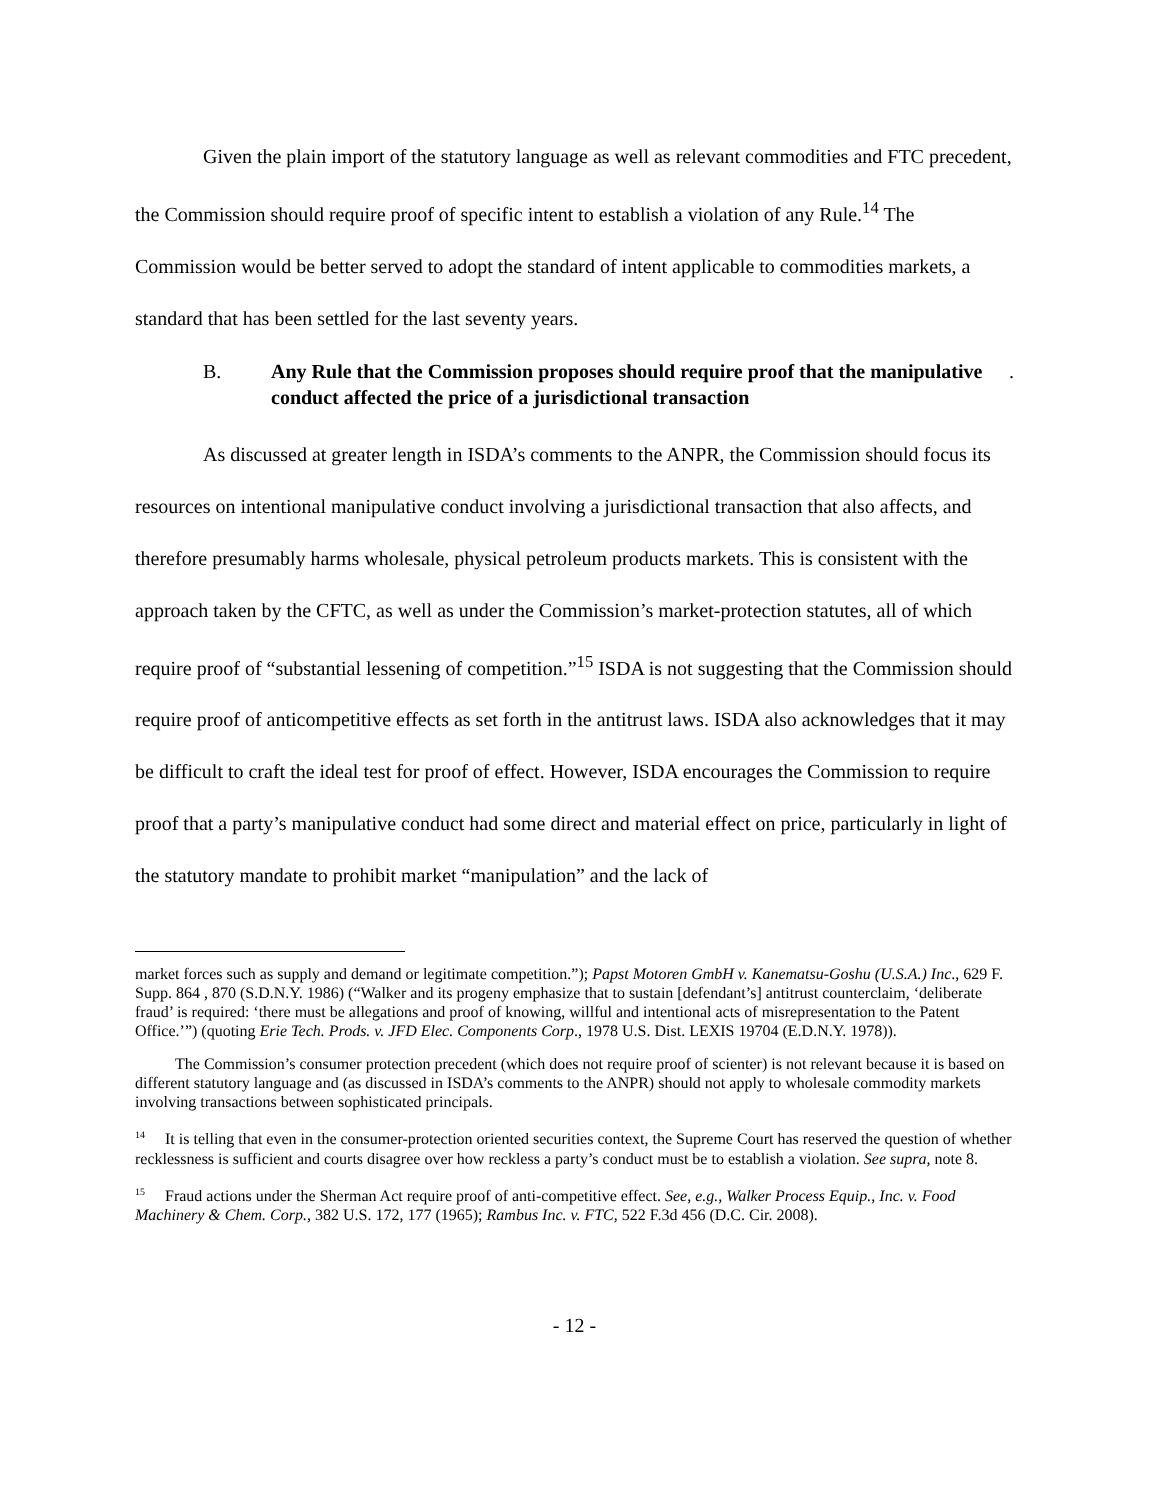Given the plain import of the statutory language as well as relevant commodities and FTC precedent, the Commission should require proof of specific intent to establish a violation of any Rule.<sup>14</sup> The Commission would be better served to adopt the standard of intent applicable to commodities markets, a standard that has been settled for the last seventy years.
B. Any Rule that the Commission proposes should require proof that the manipulative conduct affected the price of a jurisdictional transaction.
As discussed at greater length in ISDA’s comments to the ANPR, the Commission should focus its resources on intentional manipulative conduct involving a jurisdictional transaction that also affects, and therefore presumably harms wholesale, physical petroleum products markets. This is consistent with the approach taken by the CFTC, as well as under the Commission’s market-protection statutes, all of which require proof of “substantial lessening of competition.”<sup>15</sup> ISDA is not suggesting that the Commission should require proof of anticompetitive effects as set forth in the antitrust laws. ISDA also acknowledges that it may be difficult to craft the ideal test for proof of effect. However, ISDA encourages the Commission to require proof that a party’s manipulative conduct had some direct and material effect on price, particularly in light of the statutory mandate to prohibit market “manipulation” and the lack of
market forces such as supply and demand or legitimate competition.”); Papst Motoren GmbH v. Kanematsu-Goshu (U.S.A.) Inc., 629 F. Supp. 864 , 870 (S.D.N.Y. 1986) (“Walker and its progeny emphasize that to sustain [defendant’s] antitrust counterclaim, ‘deliberate fraud’ is required: ‘there must be allegations and proof of knowing, willful and intentional acts of misrepresentation to the Patent Office.’”) (quoting Erie Tech. Prods. v. JFD Elec. Components Corp., 1978 U.S. Dist. LEXIS 19704 (E.D.N.Y. 1978)).
The Commission’s consumer protection precedent (which does not require proof of scienter) is not relevant because it is based on different statutory language and (as discussed in ISDA’s comments to the ANPR) should not apply to wholesale commodity markets involving transactions between sophisticated principals.
<sup>14</sup> It is telling that even in the consumer-protection oriented securities context, the Supreme Court has reserved the question of whether recklessness is sufficient and courts disagree over how reckless a party’s conduct must be to establish a violation. See supra, note 8.
<sup>15</sup> Fraud actions under the Sherman Act require proof of anti-competitive effect. See, e.g., Walker Process Equip., Inc. v. Food Machinery & Chem. Corp., 382 U.S. 172, 177 (1965); Rambus Inc. v. FTC, 522 F.3d 456 (D.C. Cir. 2008).
- 12 -